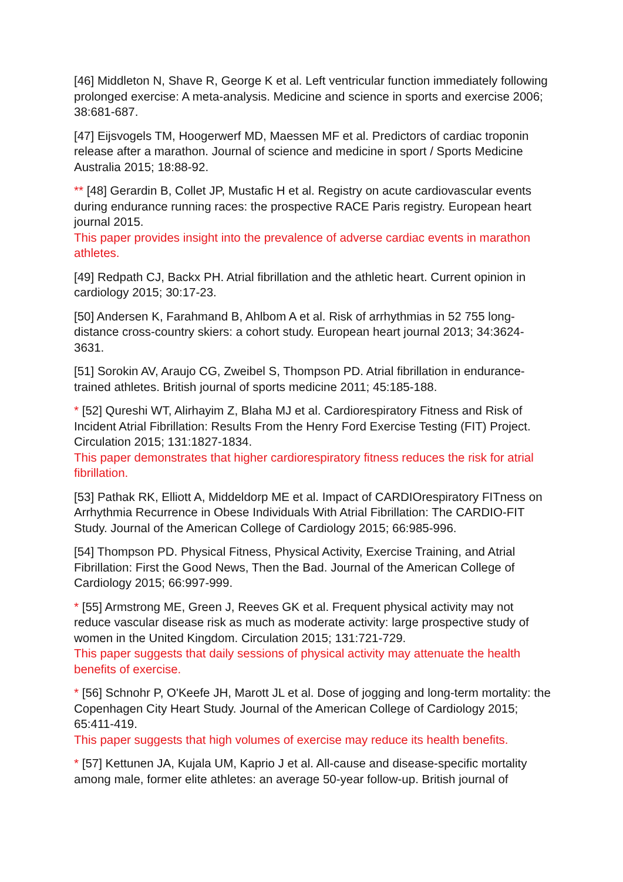[46] Middleton N, Shave R, George K et al. Left ventricular function immediately following prolonged exercise: A meta-analysis. Medicine and science in sports and exercise 2006; 38:681-687.
[47] Eijsvogels TM, Hoogerwerf MD, Maessen MF et al. Predictors of cardiac troponin release after a marathon. Journal of science and medicine in sport / Sports Medicine Australia 2015; 18:88-92.
** [48] Gerardin B, Collet JP, Mustafic H et al. Registry on acute cardiovascular events during endurance running races: the prospective RACE Paris registry. European heart journal 2015.
This paper provides insight into the prevalence of adverse cardiac events in marathon athletes.
[49] Redpath CJ, Backx PH. Atrial fibrillation and the athletic heart. Current opinion in cardiology 2015; 30:17-23.
[50] Andersen K, Farahmand B, Ahlbom A et al. Risk of arrhythmias in 52 755 long-distance cross-country skiers: a cohort study. European heart journal 2013; 34:3624-3631.
[51] Sorokin AV, Araujo CG, Zweibel S, Thompson PD. Atrial fibrillation in endurance-trained athletes. British journal of sports medicine 2011; 45:185-188.
* [52] Qureshi WT, Alirhayim Z, Blaha MJ et al. Cardiorespiratory Fitness and Risk of Incident Atrial Fibrillation: Results From the Henry Ford Exercise Testing (FIT) Project. Circulation 2015; 131:1827-1834.
This paper demonstrates that higher cardiorespiratory fitness reduces the risk for atrial fibrillation.
[53] Pathak RK, Elliott A, Middeldorp ME et al. Impact of CARDIOrespiratory FITness on Arrhythmia Recurrence in Obese Individuals With Atrial Fibrillation: The CARDIO-FIT Study. Journal of the American College of Cardiology 2015; 66:985-996.
[54] Thompson PD. Physical Fitness, Physical Activity, Exercise Training, and Atrial Fibrillation: First the Good News, Then the Bad. Journal of the American College of Cardiology 2015; 66:997-999.
* [55] Armstrong ME, Green J, Reeves GK et al. Frequent physical activity may not reduce vascular disease risk as much as moderate activity: large prospective study of women in the United Kingdom. Circulation 2015; 131:721-729.
This paper suggests that daily sessions of physical activity may attenuate the health benefits of exercise.
* [56] Schnohr P, O'Keefe JH, Marott JL et al. Dose of jogging and long-term mortality: the Copenhagen City Heart Study. Journal of the American College of Cardiology 2015; 65:411-419.
This paper suggests that high volumes of exercise may reduce its health benefits.
* [57] Kettunen JA, Kujala UM, Kaprio J et al. All-cause and disease-specific mortality among male, former elite athletes: an average 50-year follow-up. British journal of